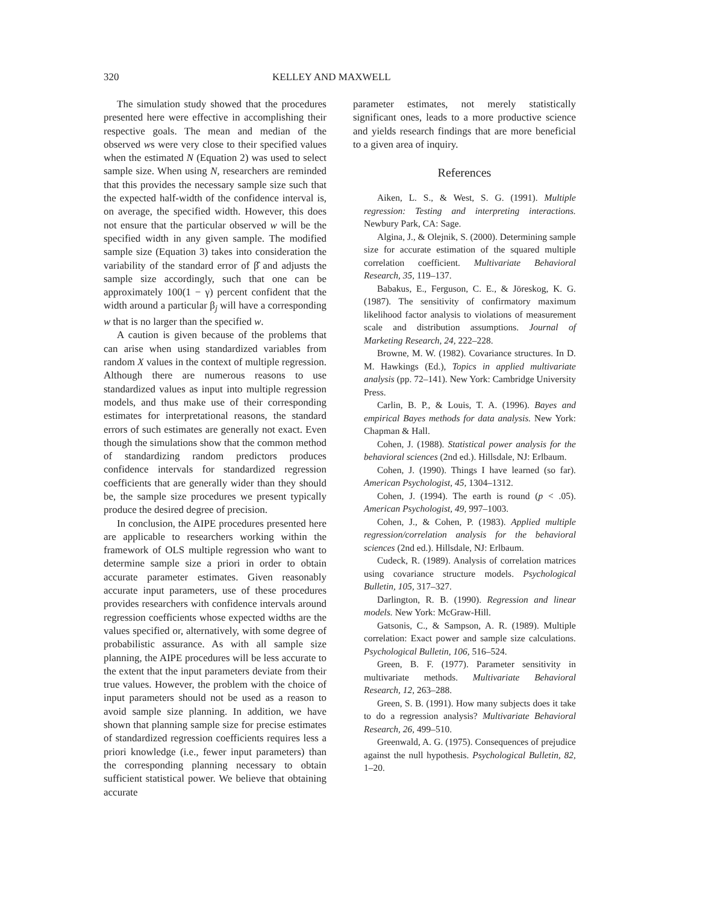320 KELLEY AND MAXWELL
The simulation study showed that the procedures presented here were effective in accomplishing their respective goals. The mean and median of the observed ws were very close to their specified values when the estimated N (Equation 2) was used to select sample size. When using N, researchers are reminded that this provides the necessary sample size such that the expected half-width of the confidence interval is, on average, the specified width. However, this does not ensure that the particular observed w will be the specified width in any given sample. The modified sample size (Equation 3) takes into consideration the variability of the standard error of β̂ and adjusts the sample size accordingly, such that one can be approximately 100(1 − γ) percent confident that the width around a particular β<sub>j</sub> will have a corresponding w that is no larger than the specified w.
A caution is given because of the problems that can arise when using standardized variables from random X values in the context of multiple regression. Although there are numerous reasons to use standardized values as input into multiple regression models, and thus make use of their corresponding estimates for interpretational reasons, the standard errors of such estimates are generally not exact. Even though the simulations show that the common method of standardizing random predictors produces confidence intervals for standardized regression coefficients that are generally wider than they should be, the sample size procedures we present typically produce the desired degree of precision.
In conclusion, the AIPE procedures presented here are applicable to researchers working within the framework of OLS multiple regression who want to determine sample size a priori in order to obtain accurate parameter estimates. Given reasonably accurate input parameters, use of these procedures provides researchers with confidence intervals around regression coefficients whose expected widths are the values specified or, alternatively, with some degree of probabilistic assurance. As with all sample size planning, the AIPE procedures will be less accurate to the extent that the input parameters deviate from their true values. However, the problem with the choice of input parameters should not be used as a reason to avoid sample size planning. In addition, we have shown that planning sample size for precise estimates of standardized regression coefficients requires less a priori knowledge (i.e., fewer input parameters) than the corresponding planning necessary to obtain sufficient statistical power. We believe that obtaining accurate
parameter estimates, not merely statistically significant ones, leads to a more productive science and yields research findings that are more beneficial to a given area of inquiry.
References
Aiken, L. S., & West, S. G. (1991). Multiple regression: Testing and interpreting interactions. Newbury Park, CA: Sage.
Algina, J., & Olejnik, S. (2000). Determining sample size for accurate estimation of the squared multiple correlation coefficient. Multivariate Behavioral Research, 35, 119–137.
Babakus, E., Ferguson, C. E., & Jöreskog, K. G. (1987). The sensitivity of confirmatory maximum likelihood factor analysis to violations of measurement scale and distribution assumptions. Journal of Marketing Research, 24, 222–228.
Browne, M. W. (1982). Covariance structures. In D. M. Hawkings (Ed.), Topics in applied multivariate analysis (pp. 72–141). New York: Cambridge University Press.
Carlin, B. P., & Louis, T. A. (1996). Bayes and empirical Bayes methods for data analysis. New York: Chapman & Hall.
Cohen, J. (1988). Statistical power analysis for the behavioral sciences (2nd ed.). Hillsdale, NJ: Erlbaum.
Cohen, J. (1990). Things I have learned (so far). American Psychologist, 45, 1304–1312.
Cohen, J. (1994). The earth is round (p < .05). American Psychologist, 49, 997–1003.
Cohen, J., & Cohen, P. (1983). Applied multiple regression/correlation analysis for the behavioral sciences (2nd ed.). Hillsdale, NJ: Erlbaum.
Cudeck, R. (1989). Analysis of correlation matrices using covariance structure models. Psychological Bulletin, 105, 317–327.
Darlington, R. B. (1990). Regression and linear models. New York: McGraw-Hill.
Gatsonis, C., & Sampson, A. R. (1989). Multiple correlation: Exact power and sample size calculations. Psychological Bulletin, 106, 516–524.
Green, B. F. (1977). Parameter sensitivity in multivariate methods. Multivariate Behavioral Research, 12, 263–288.
Green, S. B. (1991). How many subjects does it take to do a regression analysis? Multivariate Behavioral Research, 26, 499–510.
Greenwald, A. G. (1975). Consequences of prejudice against the null hypothesis. Psychological Bulletin, 82, 1–20.